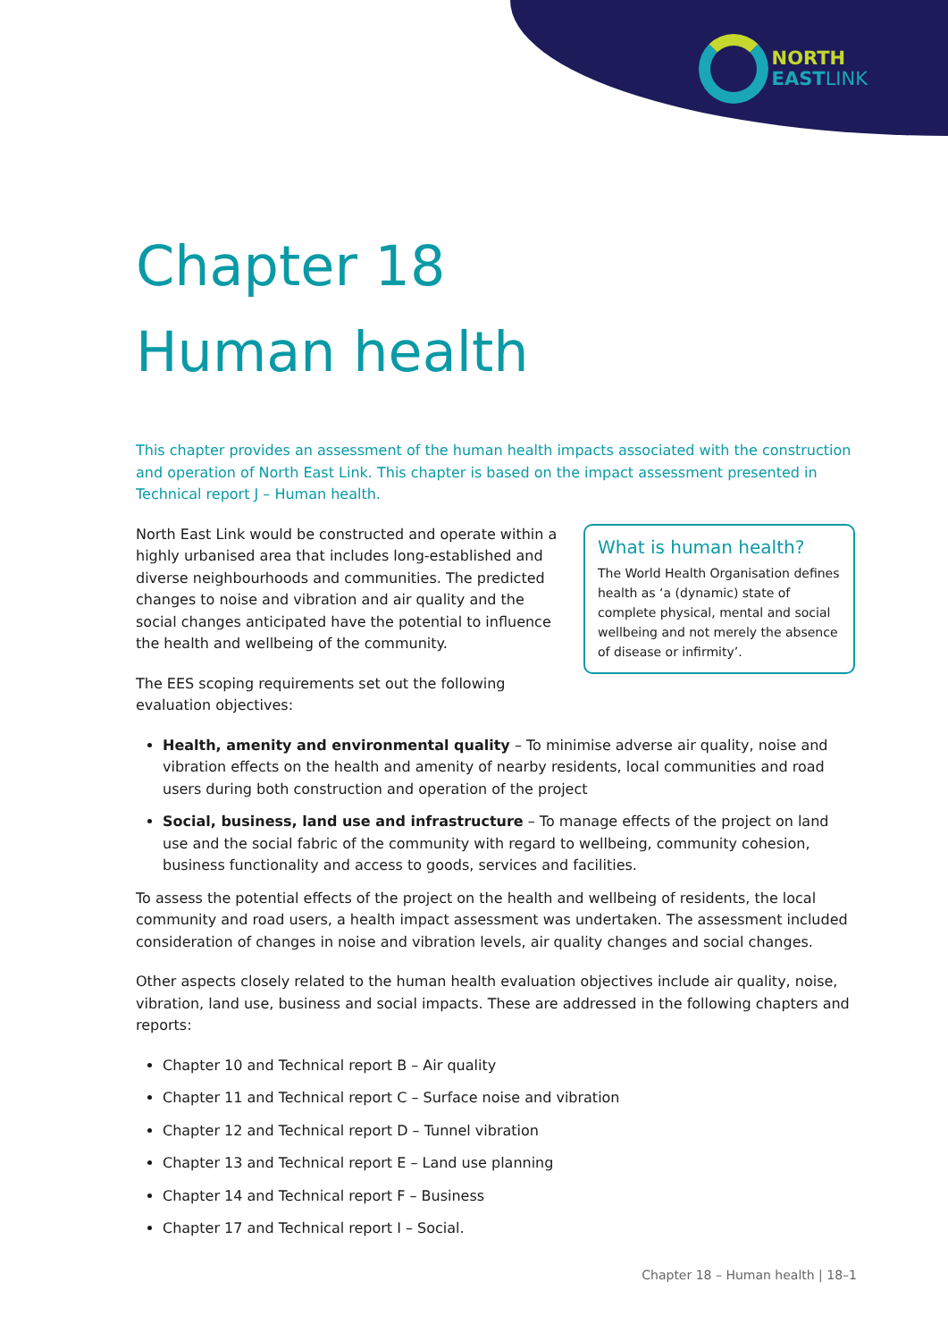NORTH
EAST LINK
Chapter 18
Human health
This chapter provides an assessment of the human health impacts associated with the construction and operation of North East Link. This chapter is based on the impact assessment presented in Technical report J – Human health.
What is human health?
The World Health Organisation defines health as ‘a (dynamic) state of complete physical, mental and social wellbeing and not merely the absence of disease or infirmity’.
North East Link would be constructed and operate within a highly urbanised area that includes long-established and diverse neighbourhoods and communities. The predicted changes to noise and vibration and air quality and the social changes anticipated have the potential to influence the health and wellbeing of the community.
The EES scoping requirements set out the following evaluation objectives:
Health, amenity and environmental quality – To minimise adverse air quality, noise and vibration effects on the health and amenity of nearby residents, local communities and road users during both construction and operation of the project
Social, business, land use and infrastructure – To manage effects of the project on land use and the social fabric of the community with regard to wellbeing, community cohesion, business functionality and access to goods, services and facilities.
To assess the potential effects of the project on the health and wellbeing of residents, the local community and road users, a health impact assessment was undertaken. The assessment included consideration of changes in noise and vibration levels, air quality changes and social changes.
Other aspects closely related to the human health evaluation objectives include air quality, noise, vibration, land use, business and social impacts. These are addressed in the following chapters and reports:
Chapter 10 and Technical report B – Air quality
Chapter 11 and Technical report C – Surface noise and vibration
Chapter 12 and Technical report D – Tunnel vibration
Chapter 13 and Technical report E – Land use planning
Chapter 14 and Technical report F – Business
Chapter 17 and Technical report I – Social.
Chapter 18 – Human health | 18–1